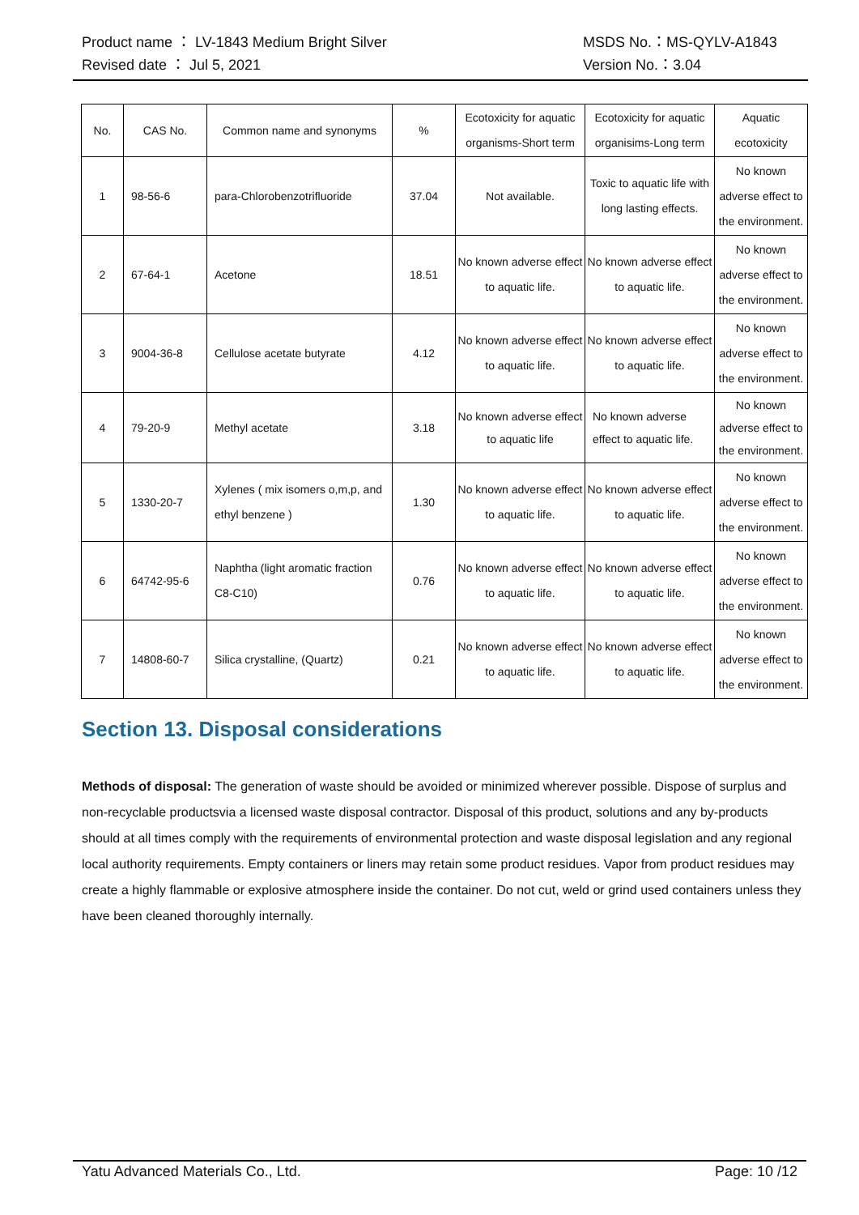Product name ： LV-1843 Medium Bright Silver MSDS No.：MS-QYLV-A1843
Revised date ： Jul 5, 2021 Version No.：3.04
| No. | CAS No. | Common name and synonyms | % | Ecotoxicity for aquatic organisms-Short term | Ecotoxicity for aquatic organisims-Long term | Aquatic ecotoxicity |
| --- | --- | --- | --- | --- | --- | --- |
| 1 | 98-56-6 | para-Chlorobenzotrifluoride | 37.04 | Not available. | Toxic to aquatic life with long lasting effects. | No known adverse effect to the environment. |
| 2 | 67-64-1 | Acetone | 18.51 | No known adverse effect to aquatic life. | No known adverse effect to aquatic life. | No known adverse effect to the environment. |
| 3 | 9004-36-8 | Cellulose acetate butyrate | 4.12 | No known adverse effect to aquatic life. | No known adverse effect to aquatic life. | No known adverse effect to the environment. |
| 4 | 79-20-9 | Methyl acetate | 3.18 | No known adverse effect to aquatic life | No known adverse effect to aquatic life. | No known adverse effect to the environment. |
| 5 | 1330-20-7 | Xylenes ( mix isomers o,m,p, and ethyl benzene ) | 1.30 | No known adverse effect to aquatic life. | No known adverse effect to aquatic life. | No known adverse effect to the environment. |
| 6 | 64742-95-6 | Naphtha (light aromatic fraction C8-C10) | 0.76 | No known adverse effect to aquatic life. | No known adverse effect to aquatic life. | No known adverse effect to the environment. |
| 7 | 14808-60-7 | Silica crystalline, (Quartz) | 0.21 | No known adverse effect to aquatic life. | No known adverse effect to aquatic life. | No known adverse effect to the environment. |
Section 13. Disposal considerations
Methods of disposal: The generation of waste should be avoided or minimized wherever possible. Dispose of surplus and non-recyclable productsvia a licensed waste disposal contractor. Disposal of this product, solutions and any by-products should at all times comply with the requirements of environmental protection and waste disposal legislation and any regional local authority requirements. Empty containers or liners may retain some product residues. Vapor from product residues may create a highly flammable or explosive atmosphere inside the container. Do not cut, weld or grind used containers unless they have been cleaned thoroughly internally.
Yatu Advanced Materials Co., Ltd. Page: 10 /12